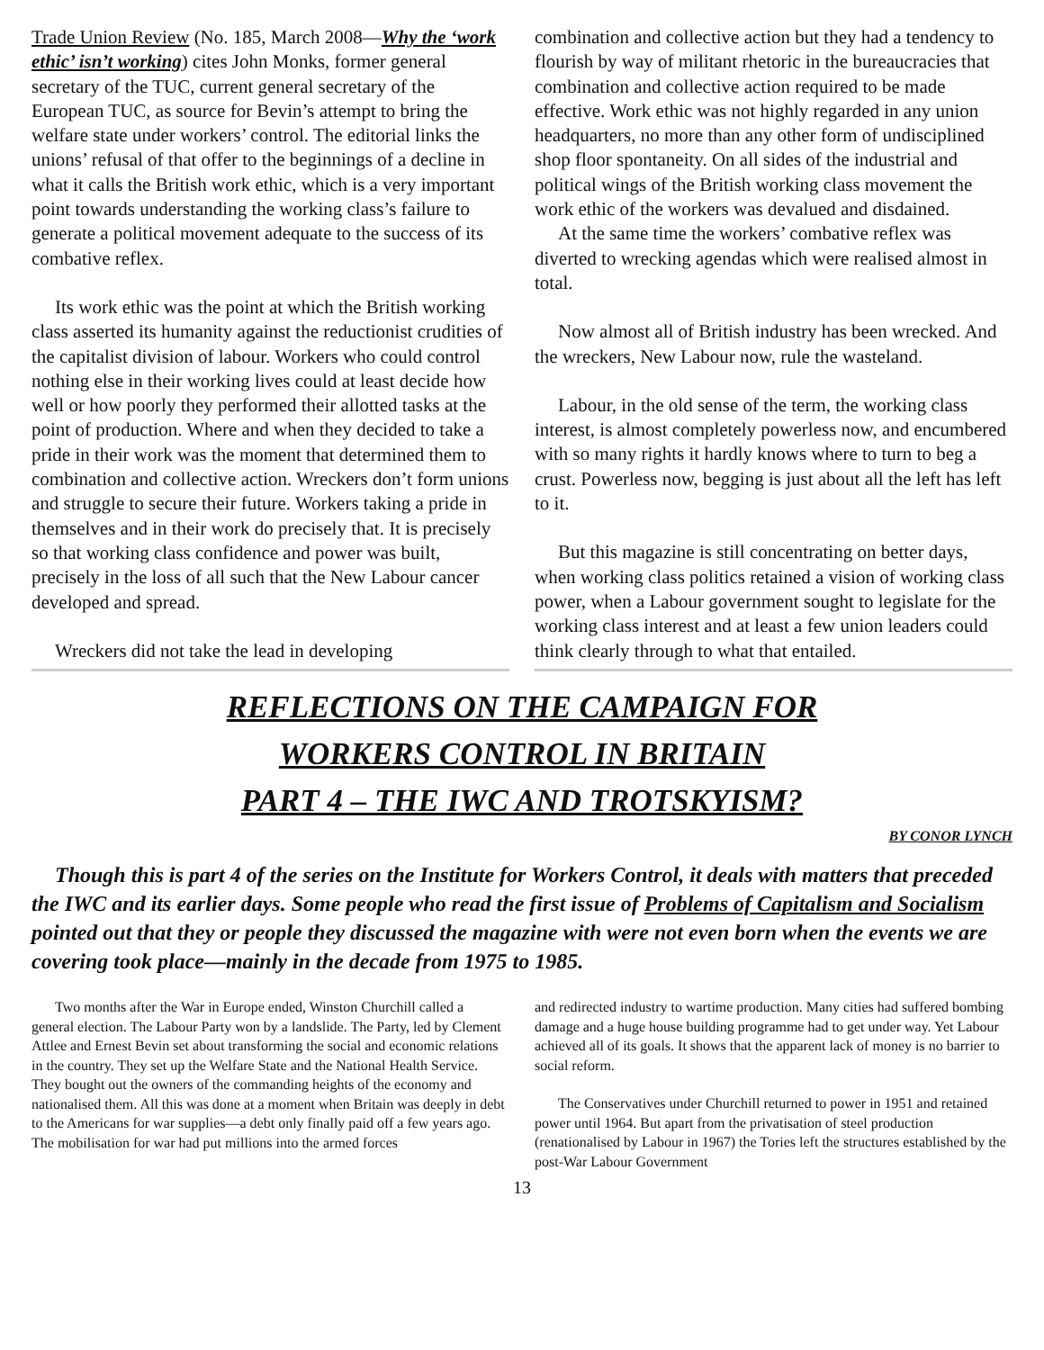Trade Union Review (No. 185, March 2008—Why the ‘work ethic’ isn’t working) cites John Monks, former general secretary of the TUC, current general secretary of the European TUC, as source for Bevin’s attempt to bring the welfare state under workers’ control. The editorial links the unions’ refusal of that offer to the beginnings of a decline in what it calls the British work ethic, which is a very important point towards understanding the working class’s failure to generate a political movement adequate to the success of its combative reflex.
Its work ethic was the point at which the British working class asserted its humanity against the reductionist crudities of the capitalist division of labour. Workers who could control nothing else in their working lives could at least decide how well or how poorly they performed their allotted tasks at the point of production. Where and when they decided to take a pride in their work was the moment that determined them to combination and collective action. Wreckers don’t form unions and struggle to secure their future. Workers taking a pride in themselves and in their work do precisely that. It is precisely so that working class confidence and power was built, precisely in the loss of all such that the New Labour cancer developed and spread.
Wreckers did not take the lead in developing
combination and collective action but they had a tendency to flourish by way of militant rhetoric in the bureaucracies that combination and collective action required to be made effective. Work ethic was not highly regarded in any union headquarters, no more than any other form of undisciplined shop floor spontaneity. On all sides of the industrial and political wings of the British working class movement the work ethic of the workers was devalued and disdained.
At the same time the workers’ combative reflex was diverted to wrecking agendas which were realised almost in total.
Now almost all of British industry has been wrecked. And the wreckers, New Labour now, rule the wasteland.
Labour, in the old sense of the term, the working class interest, is almost completely powerless now, and encumbered with so many rights it hardly knows where to turn to beg a crust. Powerless now, begging is just about all the left has left to it.
But this magazine is still concentrating on better days, when working class politics retained a vision of working class power, when a Labour government sought to legislate for the working class interest and at least a few union leaders could think clearly through to what that entailed.
REFLECTIONS ON THE CAMPAIGN FOR
WORKERS CONTROL IN BRITAIN
PART 4 – THE IWC AND TROTSKYISM?
BY CONOR LYNCH
Though this is part 4 of the series on the Institute for Workers Control, it deals with matters that preceded the IWC and its earlier days. Some people who read the first issue of Problems of Capitalism and Socialism pointed out that they or people they discussed the magazine with were not even born when the events we are covering took place—mainly in the decade from 1975 to 1985.
Two months after the War in Europe ended, Winston Churchill called a general election. The Labour Party won by a landslide. The Party, led by Clement Attlee and Ernest Bevin set about transforming the social and economic relations in the country. They set up the Welfare State and the National Health Service. They bought out the owners of the commanding heights of the economy and nationalised them. All this was done at a moment when Britain was deeply in debt to the Americans for war supplies—a debt only finally paid off a few years ago. The mobilisation for war had put millions into the armed forces
and redirected industry to wartime production. Many cities had suffered bombing damage and a huge house building programme had to get under way. Yet Labour achieved all of its goals. It shows that the apparent lack of money is no barrier to social reform.
The Conservatives under Churchill returned to power in 1951 and retained power until 1964. But apart from the privatisation of steel production (renationalised by Labour in 1967) the Tories left the structures established by the post-War Labour Government
13